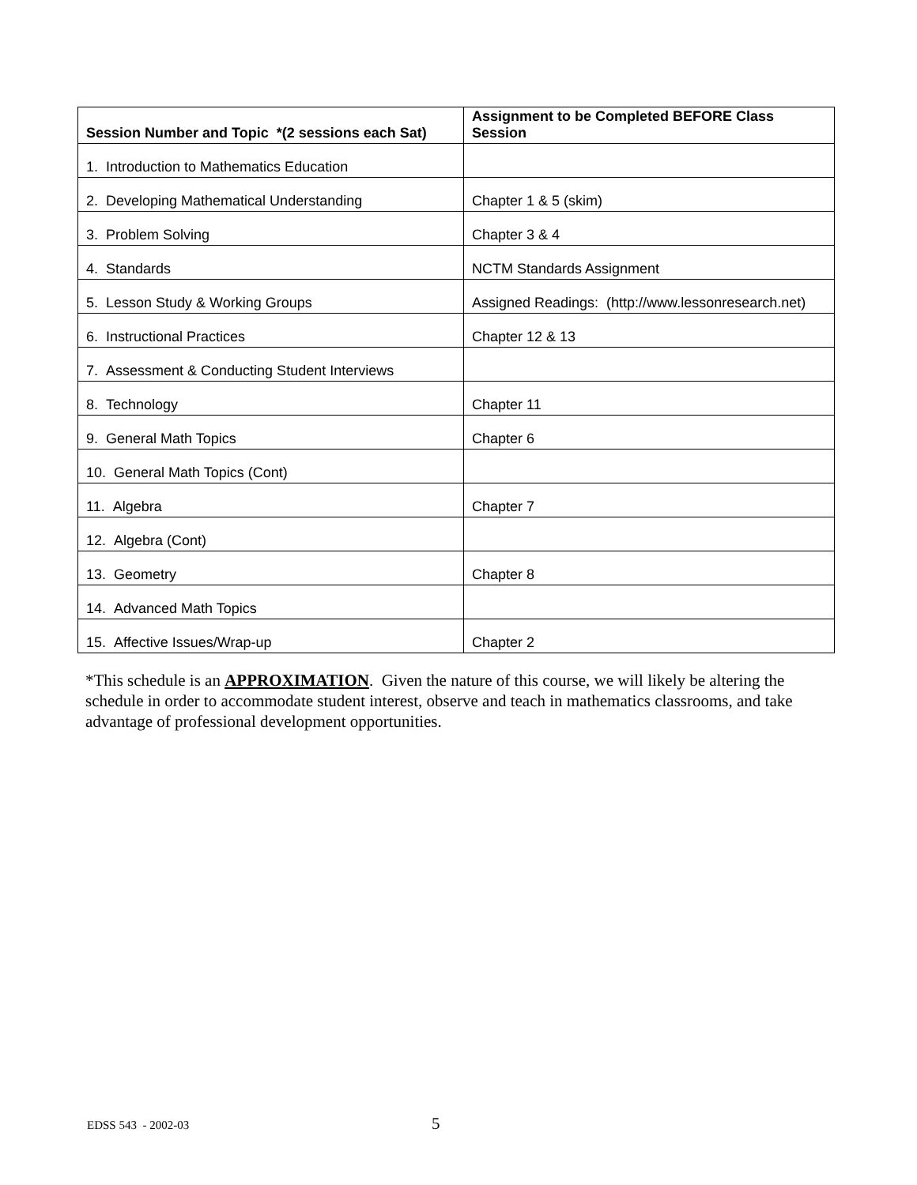| Session Number and Topic *(2 sessions each Sat) | Assignment to be Completed BEFORE Class Session |
| --- | --- |
| 1. Introduction to Mathematics Education | |
| 2. Developing Mathematical Understanding | Chapter 1 & 5 (skim) |
| 3. Problem Solving | Chapter 3 & 4 |
| 4. Standards | NCTM Standards Assignment |
| 5. Lesson Study & Working Groups | Assigned Readings: (http://www.lessonresearch.net) |
| 6. Instructional Practices | Chapter 12 & 13 |
| 7. Assessment & Conducting Student Interviews | |
| 8. Technology | Chapter 11 |
| 9. General Math Topics | Chapter 6 |
| 10. General Math Topics (Cont) | |
| 11. Algebra | Chapter 7 |
| 12. Algebra (Cont) | |
| 13. Geometry | Chapter 8 |
| 14. Advanced Math Topics | |
| 15. Affective Issues/Wrap-up | Chapter 2 |
*This schedule is an APPROXIMATION. Given the nature of this course, we will likely be altering the schedule in order to accommodate student interest, observe and teach in mathematics classrooms, and take advantage of professional development opportunities.
EDSS 543 - 2002-03 5